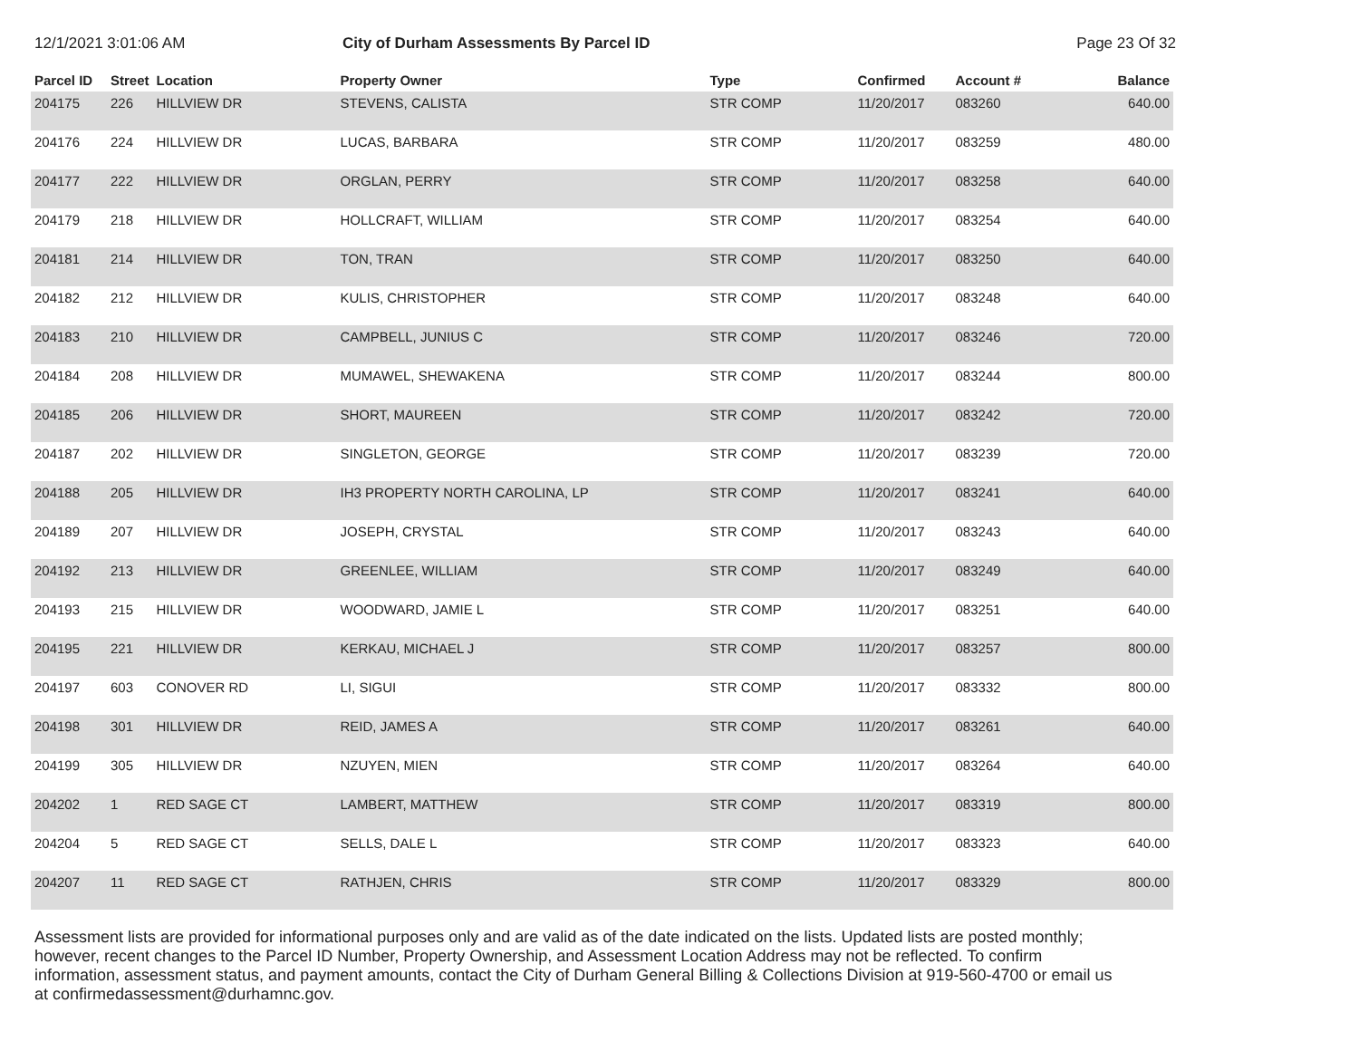12/1/2021 3:01:06 AM City of Durham Assessments By Parcel ID Page 23 Of 32
| Parcel ID | Street | Location | Property Owner | Type | Confirmed | Account # | Balance |
| --- | --- | --- | --- | --- | --- | --- | --- |
| 204175 | 226 | HILLVIEW DR | STEVENS, CALISTA | STR COMP | 11/20/2017 | 083260 | 640.00 |
| 204176 | 224 | HILLVIEW DR | LUCAS, BARBARA | STR COMP | 11/20/2017 | 083259 | 480.00 |
| 204177 | 222 | HILLVIEW DR | ORGLAN, PERRY | STR COMP | 11/20/2017 | 083258 | 640.00 |
| 204179 | 218 | HILLVIEW DR | HOLLCRAFT, WILLIAM | STR COMP | 11/20/2017 | 083254 | 640.00 |
| 204181 | 214 | HILLVIEW DR | TON, TRAN | STR COMP | 11/20/2017 | 083250 | 640.00 |
| 204182 | 212 | HILLVIEW DR | KULIS, CHRISTOPHER | STR COMP | 11/20/2017 | 083248 | 640.00 |
| 204183 | 210 | HILLVIEW DR | CAMPBELL, JUNIUS C | STR COMP | 11/20/2017 | 083246 | 720.00 |
| 204184 | 208 | HILLVIEW DR | MUMAWEL, SHEWAKENA | STR COMP | 11/20/2017 | 083244 | 800.00 |
| 204185 | 206 | HILLVIEW DR | SHORT, MAUREEN | STR COMP | 11/20/2017 | 083242 | 720.00 |
| 204187 | 202 | HILLVIEW DR | SINGLETON, GEORGE | STR COMP | 11/20/2017 | 083239 | 720.00 |
| 204188 | 205 | HILLVIEW DR | IH3 PROPERTY NORTH CAROLINA, LP | STR COMP | 11/20/2017 | 083241 | 640.00 |
| 204189 | 207 | HILLVIEW DR | JOSEPH, CRYSTAL | STR COMP | 11/20/2017 | 083243 | 640.00 |
| 204192 | 213 | HILLVIEW DR | GREENLEE, WILLIAM | STR COMP | 11/20/2017 | 083249 | 640.00 |
| 204193 | 215 | HILLVIEW DR | WOODWARD, JAMIE L | STR COMP | 11/20/2017 | 083251 | 640.00 |
| 204195 | 221 | HILLVIEW DR | KERKAU, MICHAEL J | STR COMP | 11/20/2017 | 083257 | 800.00 |
| 204197 | 603 | CONOVER RD | LI, SIGUI | STR COMP | 11/20/2017 | 083332 | 800.00 |
| 204198 | 301 | HILLVIEW DR | REID, JAMES A | STR COMP | 11/20/2017 | 083261 | 640.00 |
| 204199 | 305 | HILLVIEW DR | NZUYEN, MIEN | STR COMP | 11/20/2017 | 083264 | 640.00 |
| 204202 | 1 | RED SAGE CT | LAMBERT, MATTHEW | STR COMP | 11/20/2017 | 083319 | 800.00 |
| 204204 | 5 | RED SAGE CT | SELLS, DALE L | STR COMP | 11/20/2017 | 083323 | 640.00 |
| 204207 | 11 | RED SAGE CT | RATHJEN, CHRIS | STR COMP | 11/20/2017 | 083329 | 800.00 |
Assessment lists are provided for informational purposes only and are valid as of the date indicated on the lists. Updated lists are posted monthly; however, recent changes to the Parcel ID Number, Property Ownership, and Assessment Location Address may not be reflected. To confirm information, assessment status, and payment amounts, contact the City of Durham General Billing & Collections Division at 919-560-4700 or email us at confirmedassessment@durhamnc.gov.